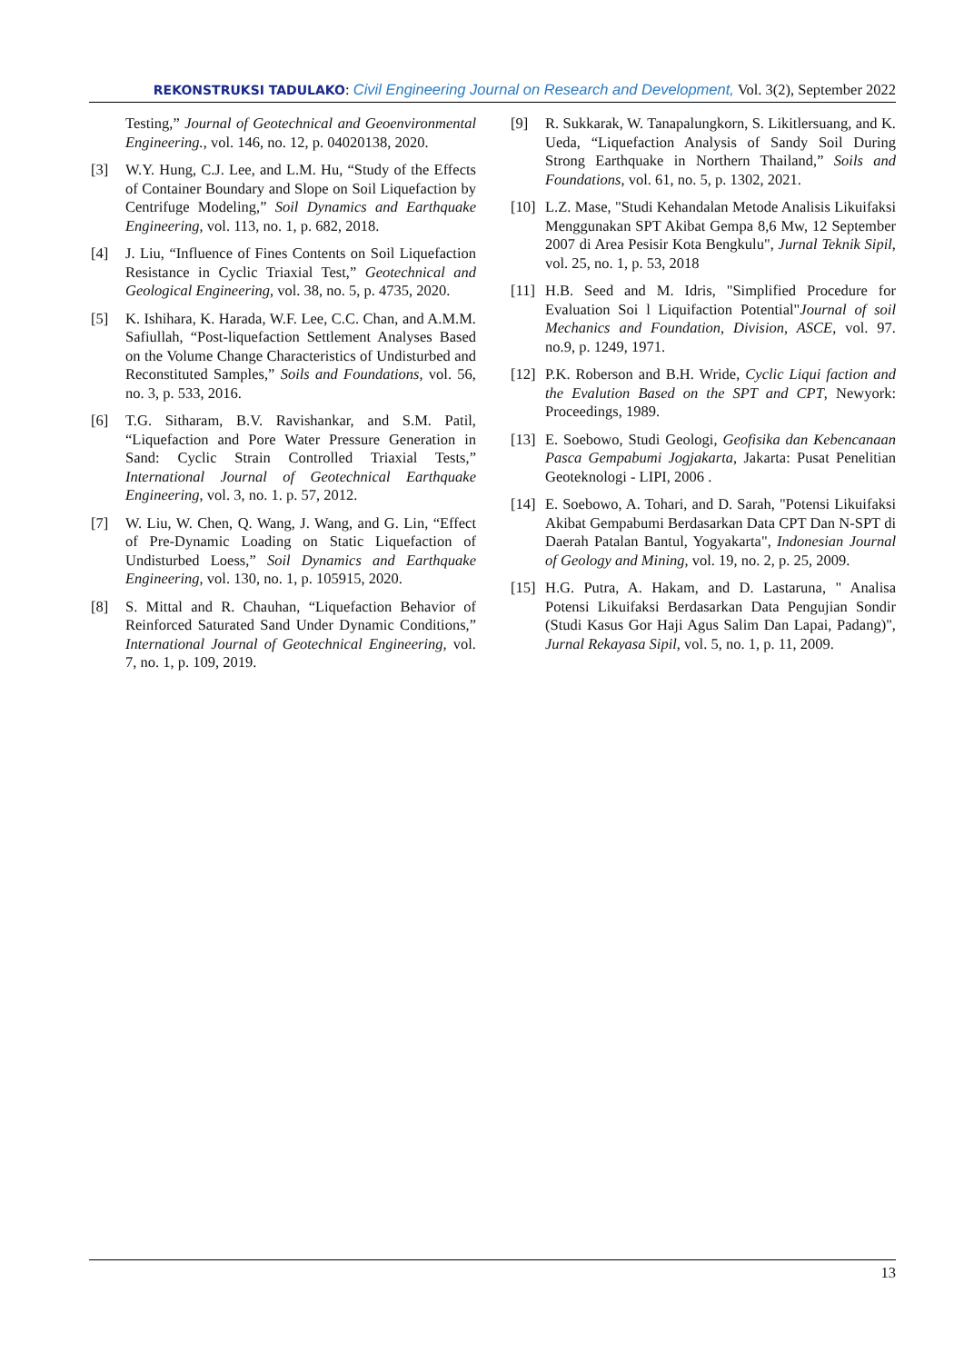REKONSTRUKSI TADULAKO: Civil Engineering Journal on Research and Development, Vol. 3(2), September 2022
Testing,” Journal of Geotechnical and Geoenvironmental Engineering., vol. 146, no. 12, p. 04020138, 2020.
[3] W.Y. Hung, C.J. Lee, and L.M. Hu, “Study of the Effects of Container Boundary and Slope on Soil Liquefaction by Centrifuge Modeling,” Soil Dynamics and Earthquake Engineering, vol. 113, no. 1, p. 682, 2018.
[4] J. Liu, “Influence of Fines Contents on Soil Liquefaction Resistance in Cyclic Triaxial Test,” Geotechnical and Geological Engineering, vol. 38, no. 5, p. 4735, 2020.
[5] K. Ishihara, K. Harada, W.F. Lee, C.C. Chan, and A.M.M. Safiullah, “Post-liquefaction Settlement Analyses Based on the Volume Change Characteristics of Undisturbed and Reconstituted Samples,” Soils and Foundations, vol. 56, no. 3, p. 533, 2016.
[6] T.G. Sitharam, B.V. Ravishankar, and S.M. Patil, “Liquefaction and Pore Water Pressure Generation in Sand: Cyclic Strain Controlled Triaxial Tests,” International Journal of Geotechnical Earthquake Engineering, vol. 3, no. 1. p. 57, 2012.
[7] W. Liu, W. Chen, Q. Wang, J. Wang, and G. Lin, “Effect of Pre-Dynamic Loading on Static Liquefaction of Undisturbed Loess,” Soil Dynamics and Earthquake Engineering, vol. 130, no. 1, p. 105915, 2020.
[8] S. Mittal and R. Chauhan, “Liquefaction Behavior of Reinforced Saturated Sand Under Dynamic Conditions,” International Journal of Geotechnical Engineering, vol. 7, no. 1, p. 109, 2019.
[9] R. Sukkarak, W. Tanapalungkorn, S. Likitlersuang, and K. Ueda, “Liquefaction Analysis of Sandy Soil During Strong Earthquake in Northern Thailand,” Soils and Foundations, vol. 61, no. 5, p. 1302, 2021.
[10]
L.Z. Mase, "Studi Kehandalan Metode Analisis Likuifaksi Menggunakan SPT Akibat Gempa 8,6 Mw, 12 September 2007 di Area Pesisir Kota Bengkulu", Jurnal Teknik Sipil, vol. 25, no. 1, p. 53, 2018
[11]
H.B. Seed and M. Idris, "Simplified Procedure for Evaluation Soi l Liquifaction Potential"Journal of soil Mechanics and Foundation, Division, ASCE, vol. 97. no.9, p. 1249, 1971.
[12]
P.K. Roberson and B.H. Wride, Cyclic Liqui faction and the Evalution Based on the SPT and CPT, Newyork: Proceedings, 1989.
[13]
E. Soebowo, Studi Geologi, Geofisika dan Kebencanaan Pasca Gempabumi Jogjakarta, Jakarta: Pusat Penelitian Geoteknologi - LIPI, 2006 .
[14]
E. Soebowo, A. Tohari, and D. Sarah, "Potensi Likuifaksi Akibat Gempabumi Berdasarkan Data CPT Dan N-SPT di Daerah Patalan Bantul, Yogyakarta", Indonesian Journal of Geology and Mining, vol. 19, no. 2, p. 25, 2009.
[15]
H.G. Putra, A. Hakam, and D. Lastaruna, " Analisa Potensi Likuifaksi Berdasarkan Data Pengujian Sondir (Studi Kasus Gor Haji Agus Salim Dan Lapai, Padang)", Jurnal Rekayasa Sipil, vol. 5, no. 1, p. 11, 2009.
13